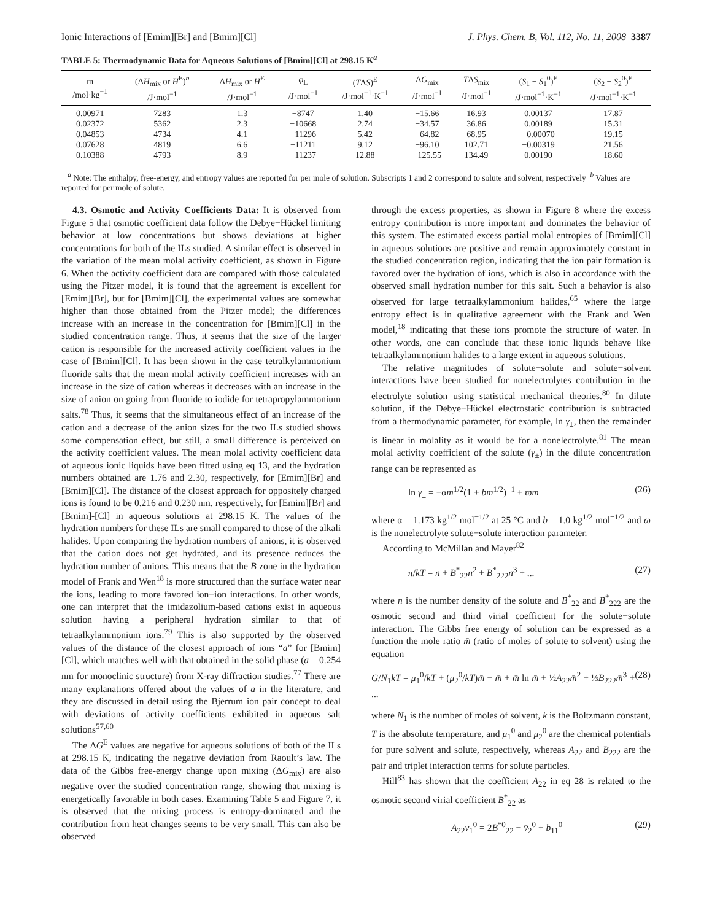Ionic Interactions of [Emim][Br] and [Bmim][Cl] J. Phys. Chem. B, Vol. 112, No. 11, 2008 3387
TABLE 5: Thermodynamic Data for Aqueous Solutions of [Bmim][Cl] at 298.15 K<sup>a</sup>
| m /mol·kg<sup>−1</sup> | (Δ H<sub>mix</sub> or H<sup>E</sup>)<sup>b</sup> /J·mol<sup>−1</sup> | Δ H<sub>mix</sub> or H<sup>E</sup> /J·mol<sup>−1</sup> | φ<sub>L</sub> /J·mol<sup>−1</sup> | ( T Δ S )<sup>E</sup> /J·mol<sup>−1</sup>·K<sup>−1</sup> | Δ G<sub>mix</sub> /J·mol<sup>−1</sup> | T Δ S<sub>mix</sub> /J·mol<sup>−1</sup> | ( S<sub>1</sub> − S<sub>1</sub><sup>0</sup>)<sup>E</sup> /J·mol<sup>−1</sup>·K<sup>−1</sup> | ( S<sub>2</sub> − S<sub>2</sub><sup>0</sup>)<sup>E</sup> /J·mol<sup>−1</sup>·K<sup>−1</sup> |
| --- | --- | --- | --- | --- | --- | --- | --- | --- |
| 0.00971 | 7283 | 1.3 | −8747 | 1.40 | −15.66 | 16.93 | 0.00137 | 17.87 |
| 0.02372 | 5362 | 2.3 | −10668 | 2.74 | −34.57 | 36.86 | 0.00189 | 15.31 |
| 0.04853 | 4734 | 4.1 | −11296 | 5.42 | −64.82 | 68.95 | −0.00070 | 19.15 |
| 0.07628 | 4819 | 6.6 | −11211 | 9.12 | −96.10 | 102.71 | −0.00319 | 21.56 |
| 0.10388 | 4793 | 8.9 | −11237 | 12.88 | −125.55 | 134.49 | 0.00190 | 18.60 |
<sup>a</sup> Note: The enthalpy, free-energy, and entropy values are reported for per mole of solution. Subscripts 1 and 2 correspond to solute and solvent, respectively <sup>b</sup> Values are reported for per mole of solute.
4.3. Osmotic and Activity Coefficients Data: It is observed from Figure 5 that osmotic coefficient data follow the Debye−Hückel limiting behavior at low concentrations but shows deviations at higher concentrations for both of the ILs studied. A similar effect is observed in the variation of the mean molal activity coefficient, as shown in Figure 6. When the activity coefficient data are compared with those calculated using the Pitzer model, it is found that the agreement is excellent for [Emim][Br], but for [Bmim][Cl], the experimental values are somewhat higher than those obtained from the Pitzer model; the differences increase with an increase in the concentration for [Bmim][Cl] in the studied concentration range. Thus, it seems that the size of the larger cation is responsible for the increased activity coefficient values in the case of [Bmim][Cl]. It has been shown in the case tetralkylammonium fluoride salts that the mean molal activity coefficient increases with an increase in the size of cation whereas it decreases with an increase in the size of anion on going from fluoride to iodide for tetrapropylammonium salts.<sup>78</sup> Thus, it seems that the simultaneous effect of an increase of the cation and a decrease of the anion sizes for the two ILs studied shows some compensation effect, but still, a small difference is perceived on the activity coefficient values. The mean molal activity coefficient data of aqueous ionic liquids have been fitted using eq 13, and the hydration numbers obtained are 1.76 and 2.30, respectively, for [Emim][Br] and [Bmim][Cl]. The distance of the closest approach for oppositely charged ions is found to be 0.216 and 0.230 nm, respectively, for [Emim][Br] and [Bmim]-[Cl] in aqueous solutions at 298.15 K. The values of the hydration numbers for these ILs are small compared to those of the alkali halides. Upon comparing the hydration numbers of anions, it is observed that the cation does not get hydrated, and its presence reduces the hydration number of anions. This means that the B zone in the hydration model of Frank and Wen<sup>18</sup> is more structured than the surface water near the ions, leading to more favored ion−ion interactions. In other words, one can interpret that the imidazolium-based cations exist in aqueous solution having a peripheral hydration similar to that of tetraalkylammonium ions.<sup>79</sup> This is also supported by the observed values of the distance of the closest approach of ions “a” for [Bmim][Cl], which matches well with that obtained in the solid phase (a = 0.254 nm for monoclinic structure) from X-ray diffraction studies.<sup>77</sup> There are many explanations offered about the values of a in the literature, and they are discussed in detail using the Bjerrum ion pair concept to deal with deviations of activity coefficients exhibited in aqueous salt solutions<sup>57,60</sup>
The ΔG<sup>E</sup> values are negative for aqueous solutions of both of the ILs at 298.15 K, indicating the negative deviation from Raoult’s law. The data of the Gibbs free-energy change upon mixing (ΔG<sub>mix</sub>) are also negative over the studied concentration range, showing that mixing is energetically favorable in both cases. Examining Table 5 and Figure 7, it is observed that the mixing process is entropy-dominated and the contribution from heat changes seems to be very small. This can also be observed
through the excess properties, as shown in Figure 8 where the excess entropy contribution is more important and dominates the behavior of this system. The estimated excess partial molal entropies of [Bmim][Cl] in aqueous solutions are positive and remain approximately constant in the studied concentration region, indicating that the ion pair formation is favored over the hydration of ions, which is also in accordance with the observed small hydration number for this salt. Such a behavior is also observed for large tetraalkylammonium halides,<sup>65</sup> where the large entropy effect is in qualitative agreement with the Frank and Wen model,<sup>18</sup> indicating that these ions promote the structure of water. In other words, one can conclude that these ionic liquids behave like tetraalkylammonium halides to a large extent in aqueous solutions.
The relative magnitudes of solute−solute and solute−solvent interactions have been studied for nonelectrolytes contribution in the electrolyte solution using statistical mechanical theories.<sup>80</sup> In dilute solution, if the Debye−Hückel electrostatic contribution is subtracted from a thermodynamic parameter, for example, ln γ<sub>±</sub>, then the remainder is linear in molality as it would be for a nonelectrolyte.<sup>81</sup> The mean molal activity coefficient of the solute (γ<sub>±</sub>) in the dilute concentration range can be represented as
ln γ<sub>±</sub> = −αm<sup>1/2</sup>(1 + bm<sup>1/2</sup>)<sup>−1</sup> + ϖm (26)
where α = 1.173 kg<sup>1/2</sup> mol<sup>−1/2</sup> at 25 °C and b = 1.0 kg<sup>1/2</sup> mol<sup>−1/2</sup> and ω is the nonelectrolyte solute−solute interaction parameter.
According to McMillan and Mayer<sup>82</sup>
π/kT = n + B<sup>*</sup><sub>22</sub>n<sup>2</sup> + B<sup>*</sup><sub>222</sub>n<sup>3</sup> + ... (27)
where n is the number density of the solute and B<sup>*</sup><sub>22</sub> and B<sup>*</sup><sub>222</sub> are the osmotic second and third virial coefficient for the solute−solute interaction. The Gibbs free energy of solution can be expressed as a function the mole ratio m̄ (ratio of moles of solute to solvent) using the equation
G/N<sub>1</sub>kT = μ<sub>1</sub><sup>0</sup>/kT + (μ<sub>2</sub><sup>0</sup>/kT)m̄ − m̄ + m̄ ln m̄ + ½A<sub>22</sub>m̄<sup>2</sup> + ⅓B<sub>222</sub>m̄<sup>3</sup> + ... (28)
where N<sub>1</sub> is the number of moles of solvent, k is the Boltzmann constant, T is the absolute temperature, and μ<sub>1</sub><sup>0</sup> and μ<sub>2</sub><sup>0</sup> are the chemical potentials for pure solvent and solute, respectively, whereas A<sub>22</sub> and B<sub>222</sub> are the pair and triplet interaction terms for solute particles.
Hill<sup>83</sup> has shown that the coefficient A<sub>22</sub> in eq 28 is related to the osmotic second virial coefficient B<sup>*</sup><sub>22</sub> as
A<sub>22</sub>v<sub>1</sub><sup>0</sup> = 2B<sup>*0</sup><sub>22</sub> − v̄<sub>2</sub><sup>0</sup> + b<sub>11</sub><sup>0</sup> (29)